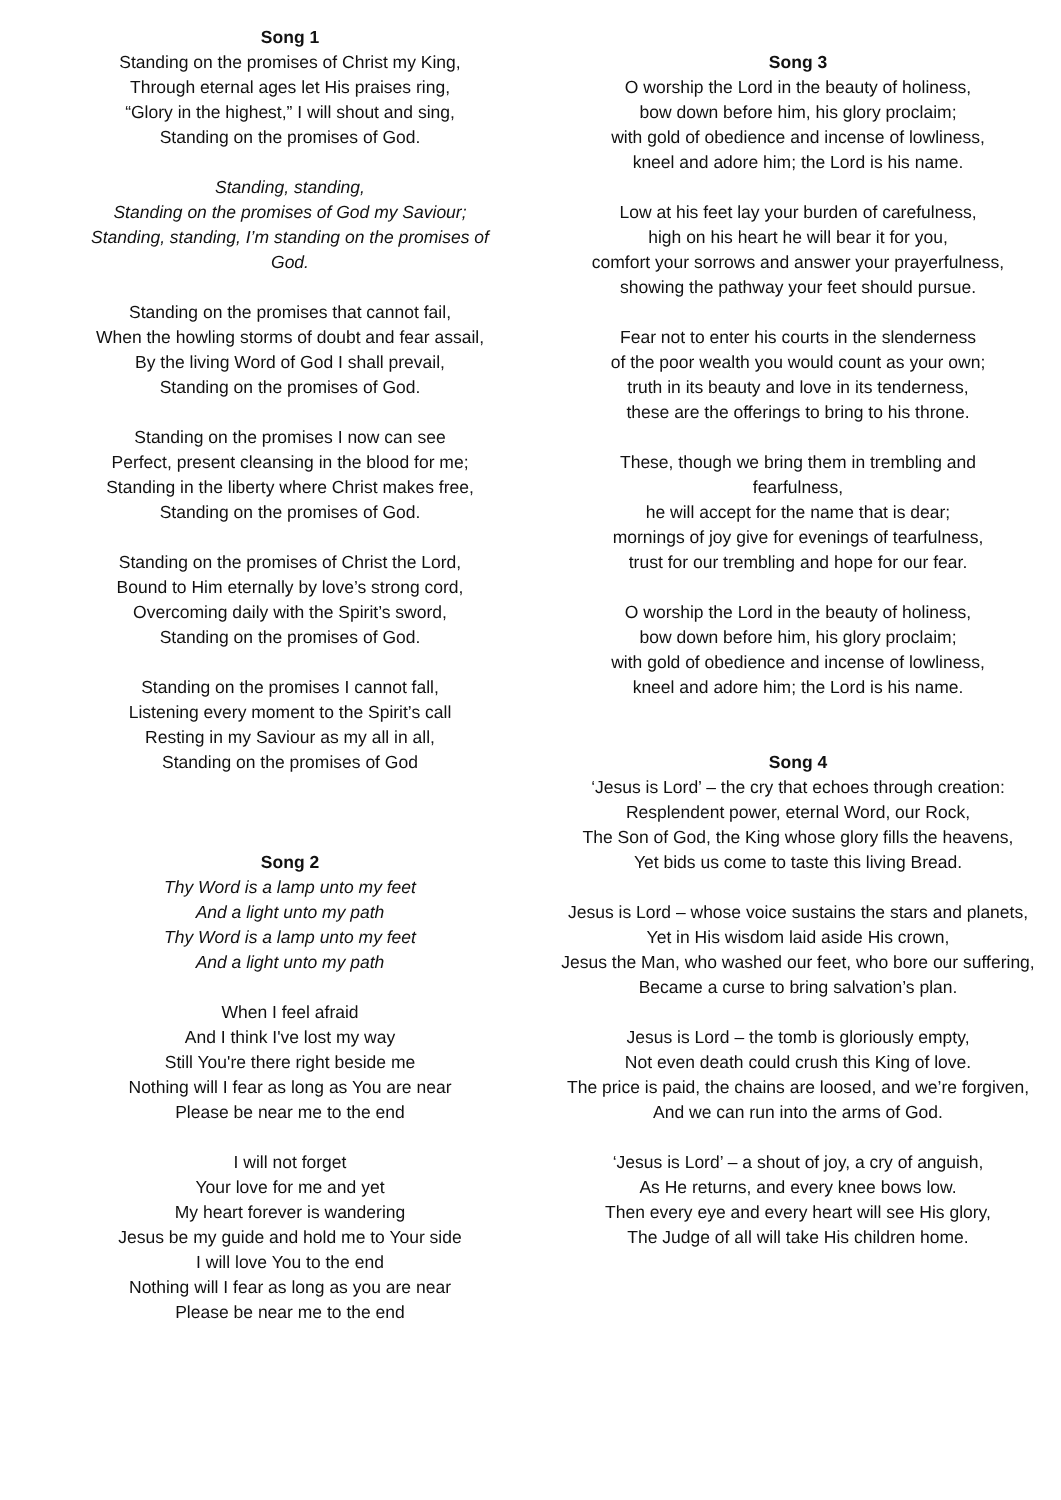Song 1
Standing on the promises of Christ my King,
Through eternal ages let His praises ring,
“Glory in the highest,” I will shout and sing,
Standing on the promises of God.
Standing, standing,
Standing on the promises of God my Saviour;
Standing, standing, I’m standing on the promises of God.
Standing on the promises that cannot fail,
When the howling storms of doubt and fear assail,
By the living Word of God I shall prevail,
Standing on the promises of God.
Standing on the promises I now can see
Perfect, present cleansing in the blood for me;
Standing in the liberty where Christ makes free,
Standing on the promises of God.
Standing on the promises of Christ the Lord,
Bound to Him eternally by love’s strong cord,
Overcoming daily with the Spirit’s sword,
Standing on the promises of God.
Standing on the promises I cannot fall,
Listening every moment to the Spirit’s call
Resting in my Saviour as my all in all,
Standing on the promises of God
Song 2
Thy Word is a lamp unto my feet
And a light unto my path
Thy Word is a lamp unto my feet
And a light unto my path
When I feel afraid
And I think I've lost my way
Still You're there right beside me
Nothing will I fear as long as You are near
Please be near me to the end
I will not forget
Your love for me and yet
My heart forever is wandering
Jesus be my guide and hold me to Your side
I will love You to the end
Nothing will I fear as long as you are near
Please be near me to the end
Song 3
O worship the Lord in the beauty of holiness,
bow down before him, his glory proclaim;
with gold of obedience and incense of lowliness,
kneel and adore him; the Lord is his name.
Low at his feet lay your burden of carefulness,
high on his heart he will bear it for you,
comfort your sorrows and answer your prayerfulness,
showing the pathway your feet should pursue.
Fear not to enter his courts in the slenderness
of the poor wealth you would count as your own;
truth in its beauty and love in its tenderness,
these are the offerings to bring to his throne.
These, though we bring them in trembling and
fearfulness,
he will accept for the name that is dear;
mornings of joy give for evenings of tearfulness,
trust for our trembling and hope for our fear.
O worship the Lord in the beauty of holiness,
bow down before him, his glory proclaim;
with gold of obedience and incense of lowliness,
kneel and adore him; the Lord is his name.
Song 4
‘Jesus is Lord’ – the cry that echoes through creation:
Resplendent power, eternal Word, our Rock,
The Son of God, the King whose glory fills the heavens,
Yet bids us come to taste this living Bread.
Jesus is Lord – whose voice sustains the stars and planets,
Yet in His wisdom laid aside His crown,
Jesus the Man, who washed our feet, who bore our suffering,
Became a curse to bring salvation’s plan.
Jesus is Lord – the tomb is gloriously empty,
Not even death could crush this King of love.
The price is paid, the chains are loosed, and we’re forgiven,
And we can run into the arms of God.
‘Jesus is Lord’ – a shout of joy, a cry of anguish,
As He returns, and every knee bows low.
Then every eye and every heart will see His glory,
The Judge of all will take His children home.